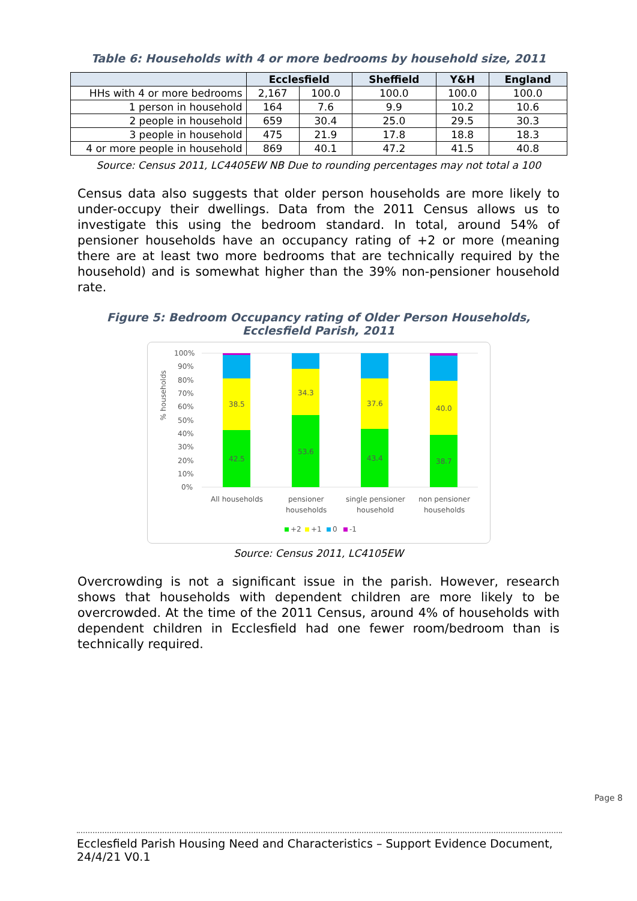Table 6: Households with 4 or more bedrooms by household size, 2011
| | Ecclesfield | | Sheffield | Y&H | England |
| --- | --- | --- | --- | --- | --- |
| HHs with 4 or more bedrooms | 2,167 | 100.0 | 100.0 | 100.0 | 100.0 |
| 1 person in household | 164 | 7.6 | 9.9 | 10.2 | 10.6 |
| 2 people in household | 659 | 30.4 | 25.0 | 29.5 | 30.3 |
| 3 people in household | 475 | 21.9 | 17.8 | 18.8 | 18.3 |
| 4 or more people in household | 869 | 40.1 | 47.2 | 41.5 | 40.8 |
Source: Census 2011, LC4405EW NB Due to rounding percentages may not total a 100
Census data also suggests that older person households are more likely to under-occupy their dwellings. Data from the 2011 Census allows us to investigate this using the bedroom standard. In total, around 54% of pensioner households have an occupancy rating of +2 or more (meaning there are at least two more bedrooms that are technically required by the household) and is somewhat higher than the 39% non-pensioner household rate.
Figure 5: Bedroom Occupancy rating of Older Person Households,
Ecclesfield Parish, 2011
% households
100%
90%
80%
70%
60%
50%
40%
30%
20%
10%
0%
42.5
38.5
53.6
34.3
43.4
37.6
38.7
40.0
All households
pensioner
households
single pensioner
household
non pensioner
households
+2
+1
0
-1
Source: Census 2011, LC4105EW
Overcrowding is not a significant issue in the parish. However, research shows that households with dependent children are more likely to be overcrowded. At the time of the 2011 Census, around 4% of households with dependent children in Ecclesfield had one fewer room/bedroom than is technically required.
Page 8
Ecclesfield Parish Housing Need and Characteristics – Support Evidence Document, 24/4/21 V0.1